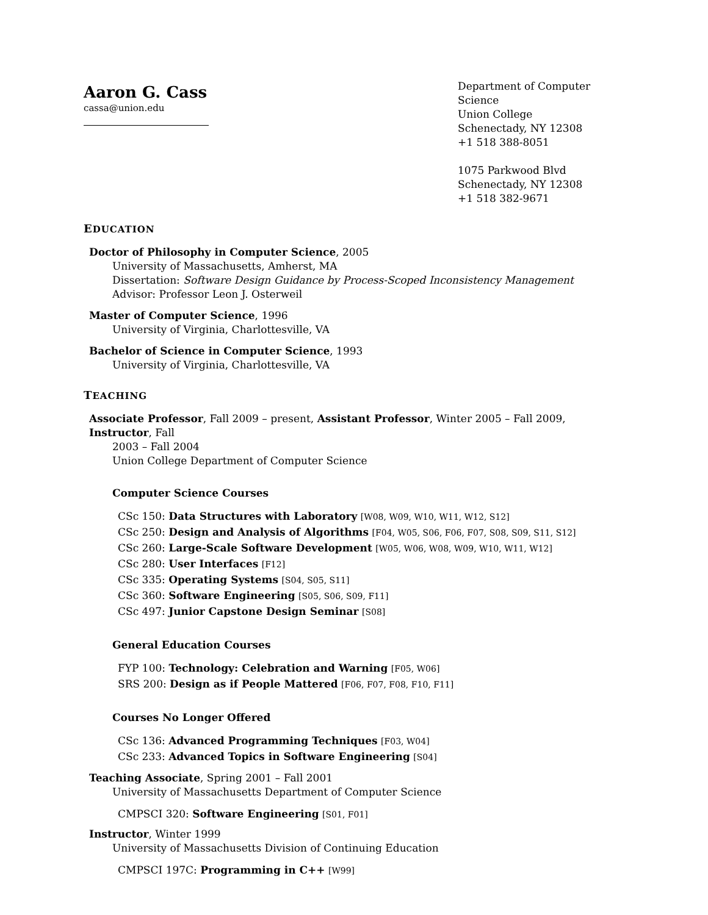Aaron G. Cass
cassa@union.edu
Department of Computer Science
Union College
Schenectady, NY 12308
+1 518 388-8051
1075 Parkwood Blvd
Schenectady, NY 12308
+1 518 382-9671
EDUCATION
Doctor of Philosophy in Computer Science, 2005
University of Massachusetts, Amherst, MA
Dissertation: Software Design Guidance by Process-Scoped Inconsistency Management
Advisor: Professor Leon J. Osterweil
Master of Computer Science, 1996
University of Virginia, Charlottesville, VA
Bachelor of Science in Computer Science, 1993
University of Virginia, Charlottesville, VA
TEACHING
Associate Professor, Fall 2009 – present, Assistant Professor, Winter 2005 – Fall 2009, Instructor, Fall
2003 – Fall 2004
Union College Department of Computer Science
Computer Science Courses
CSc 150: Data Structures with Laboratory [W08, W09, W10, W11, W12, S12]
CSc 250: Design and Analysis of Algorithms [F04, W05, S06, F06, F07, S08, S09, S11, S12]
CSc 260: Large-Scale Software Development [W05, W06, W08, W09, W10, W11, W12]
CSc 280: User Interfaces [F12]
CSc 335: Operating Systems [S04, S05, S11]
CSc 360: Software Engineering [S05, S06, S09, F11]
CSc 497: Junior Capstone Design Seminar [S08]
General Education Courses
FYP 100: Technology: Celebration and Warning [F05, W06]
SRS 200: Design as if People Mattered [F06, F07, F08, F10, F11]
Courses No Longer Offered
CSc 136: Advanced Programming Techniques [F03, W04]
CSc 233: Advanced Topics in Software Engineering [S04]
Teaching Associate, Spring 2001 – Fall 2001
University of Massachusetts Department of Computer Science
CMPSCI 320: Software Engineering [S01, F01]
Instructor, Winter 1999
University of Massachusetts Division of Continuing Education
CMPSCI 197C: Programming in C++ [W99]